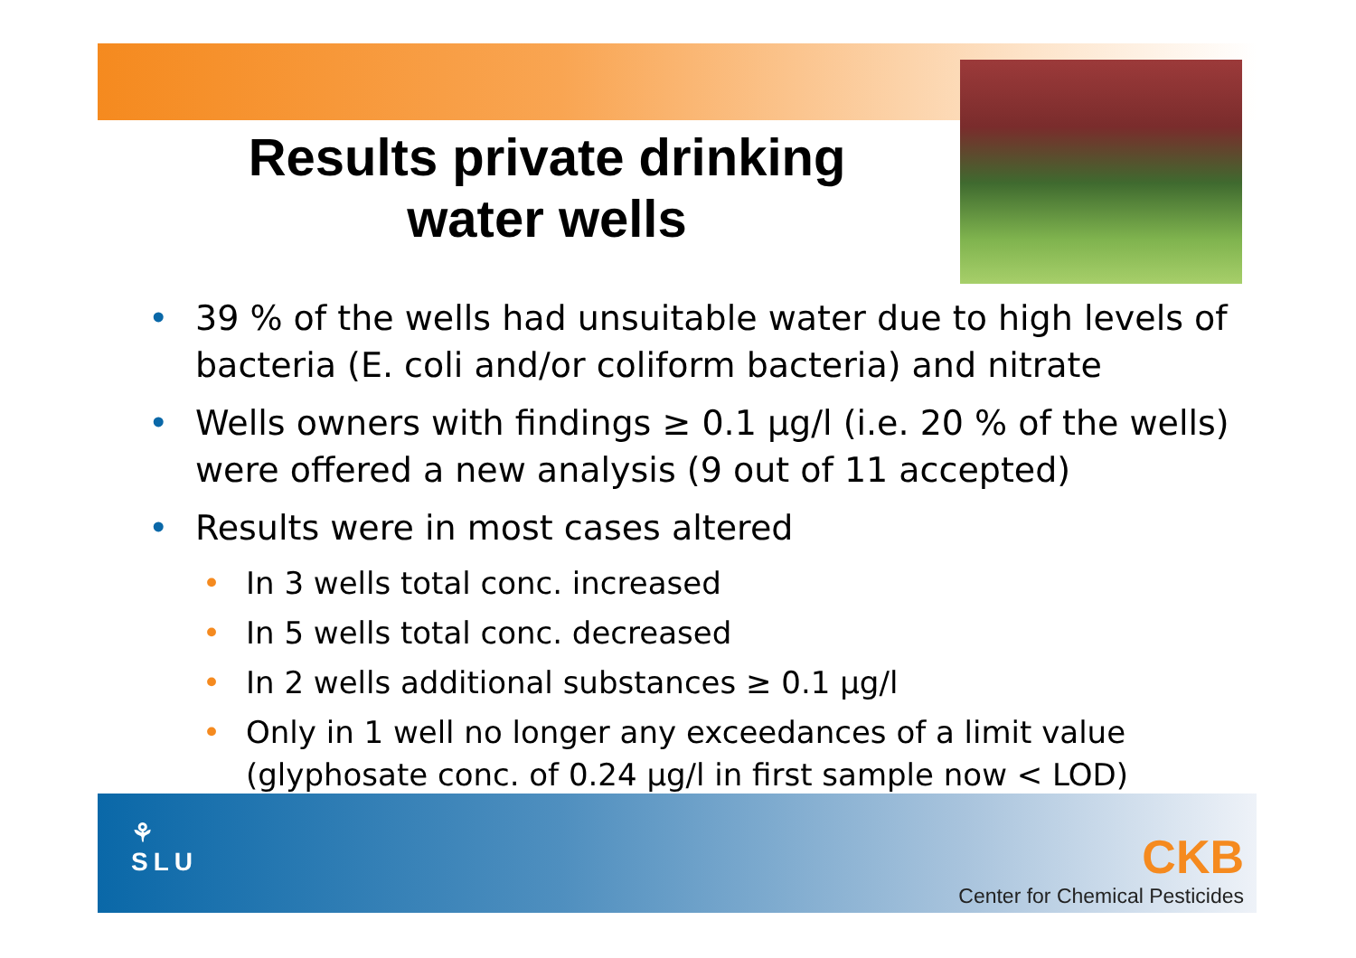Results private drinking water wells
• 39 % of the wells had unsuitable water due to high levels of bacteria (E. coli and/or coliform bacteria) and nitrate
• Wells owners with findings ≥ 0.1 µg/l (i.e. 20 % of the wells) were offered a new analysis (9 out of 11 accepted)
• Results were in most cases altered
• In 3 wells total conc. increased
• In 5 wells total conc. decreased
• In 2 wells additional substances ≥ 0.1 µg/l
• Only in 1 well no longer any exceedances of a limit value (glyphosate conc. of 0.24 µg/l in first sample now < LOD)
⚘
SLU
CKB
Center for Chemical Pesticides